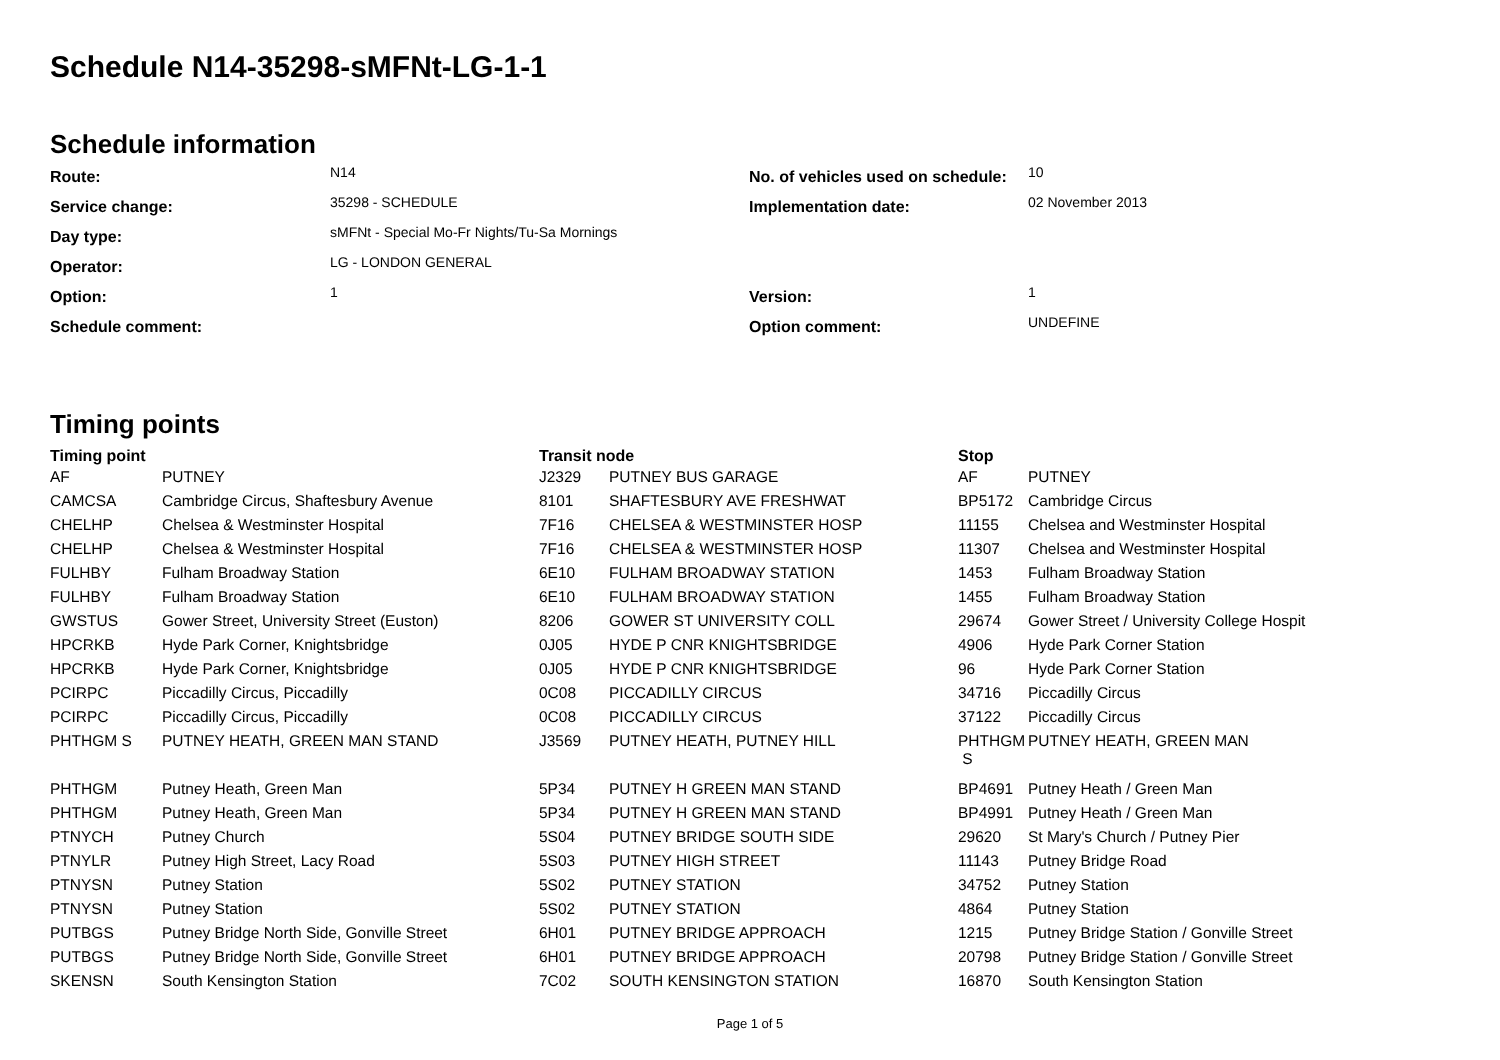Schedule N14-35298-sMFNt-LG-1-1
Schedule information
| Route: | N14 | No. of vehicles used on schedule: | 10 |
| Service change: | 35298 - SCHEDULE | Implementation date: | 02 November 2013 |
| Day type: | sMFNt - Special Mo-Fr Nights/Tu-Sa Mornings | | |
| Operator: | LG - LONDON GENERAL | | |
| Option: | 1 | Version: | 1 |
| Schedule comment: | | Option comment: | UNDEFINE |
Timing points
| Timing point | | Transit node | | Stop | |
| --- | --- | --- | --- | --- | --- |
| AF | PUTNEY | J2329 | PUTNEY BUS GARAGE | AF | PUTNEY |
| CAMCSA | Cambridge Circus, Shaftesbury Avenue | 8101 | SHAFTESBURY AVE FRESHWAT | BP5172 | Cambridge Circus |
| CHELHP | Chelsea & Westminster Hospital | 7F16 | CHELSEA & WESTMINSTER HOSP | 11155 | Chelsea and Westminster Hospital |
| CHELHP | Chelsea & Westminster Hospital | 7F16 | CHELSEA & WESTMINSTER HOSP | 11307 | Chelsea and Westminster Hospital |
| FULHBY | Fulham Broadway Station | 6E10 | FULHAM BROADWAY STATION | 1453 | Fulham Broadway Station |
| FULHBY | Fulham Broadway Station | 6E10 | FULHAM BROADWAY STATION | 1455 | Fulham Broadway Station |
| GWSTUS | Gower Street, University Street (Euston) | 8206 | GOWER ST UNIVERSITY COLL | 29674 | Gower Street / University College Hospit |
| HPCRKB | Hyde Park Corner, Knightsbridge | 0J05 | HYDE P CNR KNIGHTSBRIDGE | 4906 | Hyde Park Corner Station |
| HPCRKB | Hyde Park Corner, Knightsbridge | 0J05 | HYDE P CNR KNIGHTSBRIDGE | 96 | Hyde Park Corner Station |
| PCIRPC | Piccadilly Circus, Piccadilly | 0C08 | PICCADILLY CIRCUS | 34716 | Piccadilly Circus |
| PCIRPC | Piccadilly Circus, Piccadilly | 0C08 | PICCADILLY CIRCUS | 37122 | Piccadilly Circus |
| PHTHGM S | PUTNEY HEATH, GREEN MAN STAND | J3569 | PUTNEY HEATH, PUTNEY HILL | PHTHGM S | PUTNEY HEATH, GREEN MAN |
| PHTHGM | Putney Heath, Green Man | 5P34 | PUTNEY H GREEN MAN STAND | BP4691 | Putney Heath / Green Man |
| PHTHGM | Putney Heath, Green Man | 5P34 | PUTNEY H GREEN MAN STAND | BP4991 | Putney Heath / Green Man |
| PTNYCH | Putney Church | 5S04 | PUTNEY BRIDGE SOUTH SIDE | 29620 | St Mary's Church / Putney Pier |
| PTNYLR | Putney High Street, Lacy Road | 5S03 | PUTNEY HIGH STREET | 11143 | Putney Bridge Road |
| PTNYSN | Putney Station | 5S02 | PUTNEY STATION | 34752 | Putney Station |
| PTNYSN | Putney Station | 5S02 | PUTNEY STATION | 4864 | Putney Station |
| PUTBGS | Putney Bridge North Side, Gonville Street | 6H01 | PUTNEY BRIDGE APPROACH | 1215 | Putney Bridge Station / Gonville Street |
| PUTBGS | Putney Bridge North Side, Gonville Street | 6H01 | PUTNEY BRIDGE APPROACH | 20798 | Putney Bridge Station / Gonville Street |
| SKENSN | South Kensington Station | 7C02 | SOUTH KENSINGTON STATION | 16870 | South Kensington Station |
Page 1 of 5